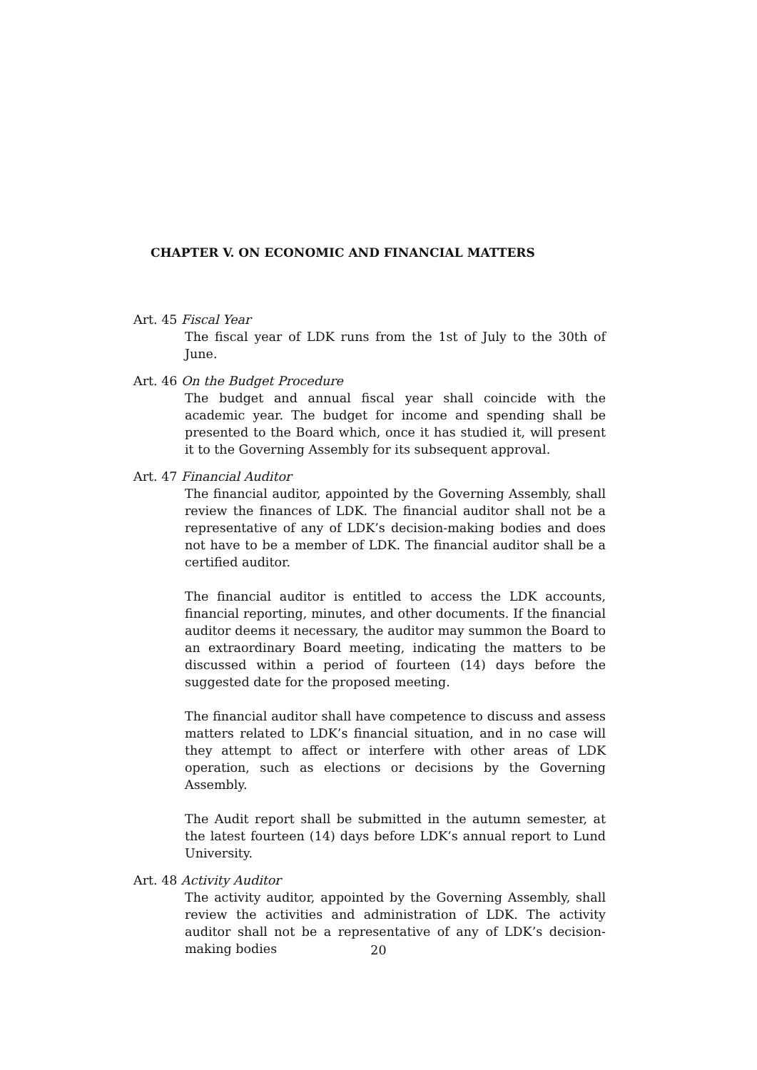CHAPTER V. ON ECONOMIC AND FINANCIAL MATTERS
Art. 45 Fiscal Year
The fiscal year of LDK runs from the 1st of July to the 30th of June.
Art. 46 On the Budget Procedure
The budget and annual fiscal year shall coincide with the academic year. The budget for income and spending shall be presented to the Board which, once it has studied it, will present it to the Governing Assembly for its subsequent approval.
Art. 47 Financial Auditor
The financial auditor, appointed by the Governing Assembly, shall review the finances of LDK. The financial auditor shall not be a representative of any of LDK’s decision-making bodies and does not have to be a member of LDK. The financial auditor shall be a certified auditor.
The financial auditor is entitled to access the LDK accounts, financial reporting, minutes, and other documents. If the financial auditor deems it necessary, the auditor may summon the Board to an extraordinary Board meeting, indicating the matters to be discussed within a period of fourteen (14) days before the suggested date for the proposed meeting.
The financial auditor shall have competence to discuss and assess matters related to LDK’s financial situation, and in no case will they attempt to affect or interfere with other areas of LDK operation, such as elections or decisions by the Governing Assembly.
The Audit report shall be submitted in the autumn semester, at the latest fourteen (14) days before LDK’s annual report to Lund University.
Art. 48 Activity Auditor
The activity auditor, appointed by the Governing Assembly, shall review the activities and administration of LDK. The activity auditor shall not be a representative of any of LDK’s decision-making bodies
20